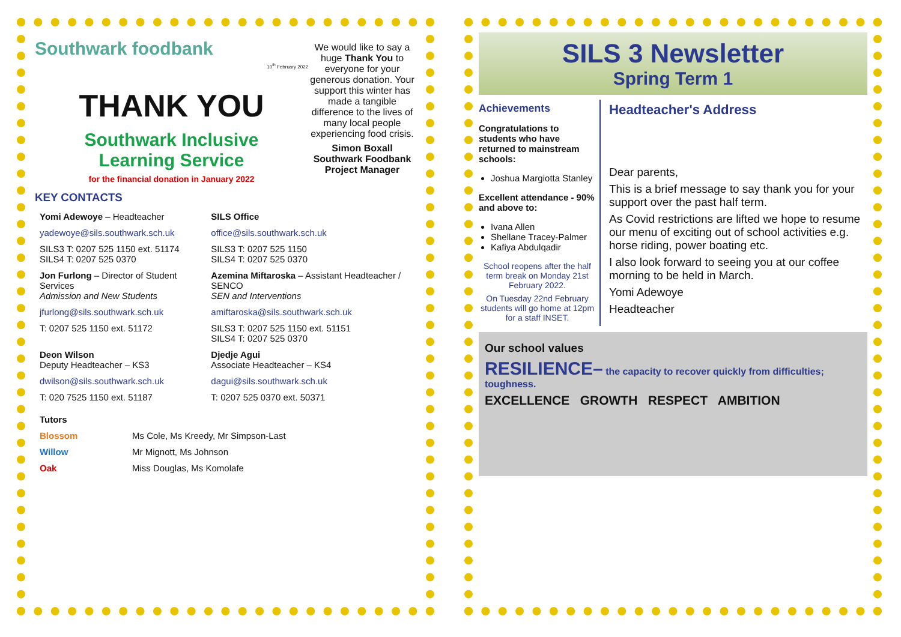Southwark foodbank
10<sup>th</sup> February 2022
THANK YOU
Southwark Inclusive
Learning Service
for the financial donation in January 2022
We would like to say a huge Thank You to everyone for your generous donation. Your support this winter has made a tangible difference to the lives of many local people experiencing food crisis.
Simon Boxall
Southwark Foodbank
Project Manager
KEY CONTACTS
| Yomi Adewoye – Headteacher | SILS Office |
| yadewoye@sils.southwark.sch.uk | office@sils.southwark.sch.uk |
| SILS3 T: 0207 525 1150 ext. 51174 SILS4 T: 0207 525 0370 | SILS3 T: 0207 525 1150 SILS4 T: 0207 525 0370 |
| Jon Furlong – Director of Student Services Admission and New Students | Azemina Miftaroska – Assistant Headteacher / SENCO SEN and Interventions |
| jfurlong@sils.southwark.sch.uk | amiftaroska@sils.southwark.sch.uk |
| T: 0207 525 1150 ext. 51172 | SILS3 T: 0207 525 1150 ext. 51151 SILS4 T: 0207 525 0370 |
| Deon Wilson Deputy Headteacher – KS3 | Djedje Agui Associate Headteacher – KS4 |
| dwilson@sils.southwark.sch.uk | dagui@sils.southwark.sch.uk |
| T: 020 7525 1150 ext. 51187 | T: 0207 525 0370 ext. 50371 |
| Tutors | |
| Blossom | Ms Cole, Ms Kreedy, Mr Simpson-Last |
| Willow | Mr Mignott, Ms Johnson |
| Oak | Miss Douglas, Ms Komolafe |
SILS 3 Newsletter
Spring Term 1
Achievements
Congratulations to students who have returned to mainstream schools:
Joshua Margiotta Stanley
Excellent attendance - 90% and above to:
Ivana Allen
Shellane Tracey-Palmer
Kafiya Abdulqadir
School reopens after the half term break on Monday 21st February 2022.
On Tuesday 22nd February students will go home at 12pm for a staff INSET.
Headteacher's Address
Dear parents,
This is a brief message to say thank you for your support over the past half term.
As Covid restrictions are lifted we hope to resume our menu of exciting out of school activities e.g. horse riding, power boating etc.
I also look forward to seeing you at our coffee morning to be held in March.
Yomi Adewoye
Headteacher
Our school values
RESILIENCE– the capacity to recover quickly from difficulties; toughness.
EXCELLENCE GROWTH RESPECT AMBITION